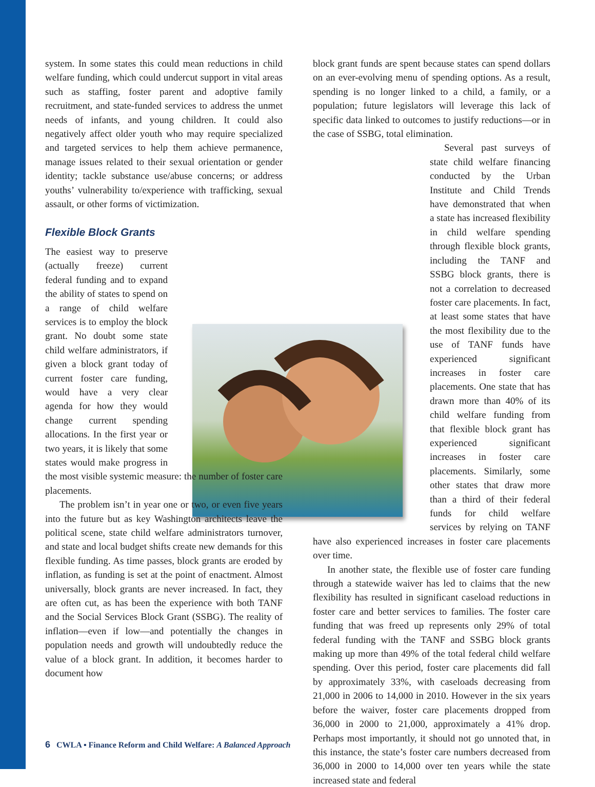system. In some states this could mean reductions in child welfare funding, which could undercut support in vital areas such as staffing, foster parent and adoptive family recruitment, and state-funded services to address the unmet needs of infants, and young children. It could also negatively affect older youth who may require specialized and targeted services to help them achieve permanence, manage issues related to their sexual orientation or gender identity; tackle substance use/abuse concerns; or address youths’ vulnerability to/experience with trafficking, sexual assault, or other forms of victimization.
Flexible Block Grants
The easiest way to preserve (actually freeze) current federal funding and to expand the ability of states to spend on a range of child welfare services is to employ the block grant. No doubt some state child welfare administrators, if given a block grant today of current foster care funding, would have a very clear agenda for how they would change current spending allocations. In the first year or two years, it is likely that some states would make progress in the most visible systemic measure: the number of foster care placements.
The problem isn’t in year one or two, or even five years into the future but as key Washington architects leave the political scene, state child welfare administrators turnover, and state and local budget shifts create new demands for this flexible funding. As time passes, block grants are eroded by inflation, as funding is set at the point of enactment. Almost universally, block grants are never increased. In fact, they are often cut, as has been the experience with both TANF and the Social Services Block Grant (SSBG). The reality of inflation—even if low—and potentially the changes in population needs and growth will undoubtedly reduce the value of a block grant. In addition, it becomes harder to document how
block grant funds are spent because states can spend dollars on an ever-evolving menu of spending options. As a result, spending is no longer linked to a child, a family, or a population; future legislators will leverage this lack of specific data linked to outcomes to justify reductions—or in the case of SSBG, total elimination.
Several past surveys of state child welfare financing conducted by the Urban Institute and Child Trends have demonstrated that when a state has increased flexibility in child welfare spending through flexible block grants, including the TANF and SSBG block grants, there is not a correlation to decreased foster care placements. In fact, at least some states that have the most flexibility due to the use of TANF funds have experienced significant increases in foster care placements. One state that has drawn more than 40% of its child welfare funding from that flexible block grant has experienced significant increases in foster care placements. Similarly, some other states that draw more than a third of their federal funds for child welfare services by relying on TANF have also experienced increases in foster care placements over time.
In another state, the flexible use of foster care funding through a statewide waiver has led to claims that the new flexibility has resulted in significant caseload reductions in foster care and better services to families. The foster care funding that was freed up represents only 29% of total federal funding with the TANF and SSBG block grants making up more than 49% of the total federal child welfare spending. Over this period, foster care placements did fall by approximately 33%, with caseloads decreasing from 21,000 in 2006 to 14,000 in 2010. However in the six years before the waiver, foster care placements dropped from 36,000 in 2000 to 21,000, approximately a 41% drop. Perhaps most importantly, it should not go unnoted that, in this instance, the state’s foster care numbers decreased from 36,000 in 2000 to 14,000 over ten years while the state increased state and federal
6 CWLA ▪ Finance Reform and Child Welfare: A Balanced Approach